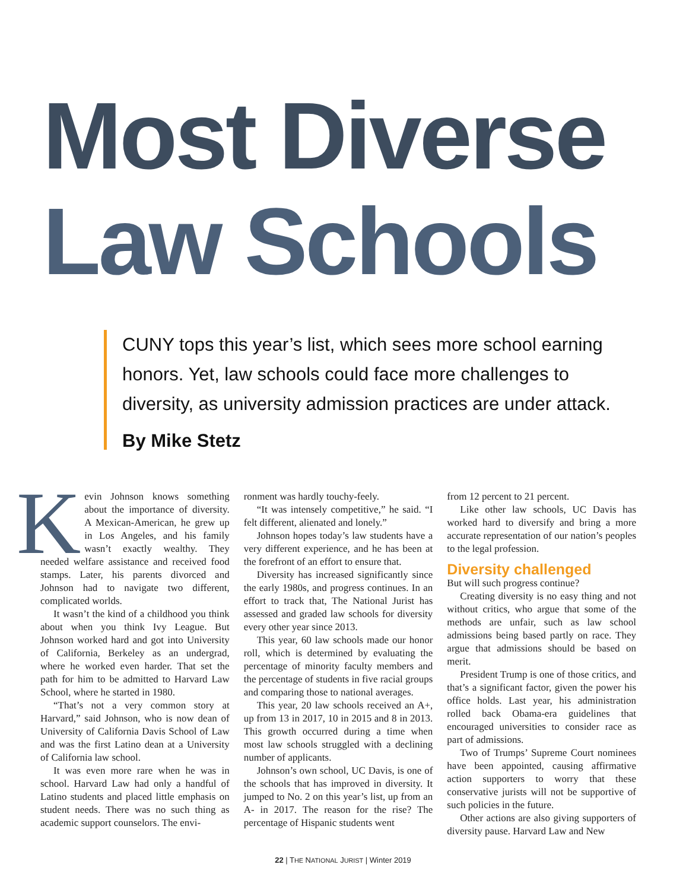Most Diverse
Law Schools
CUNY tops this year’s list, which sees more school earning honors. Yet, law schools could face more challenges to diversity, as university admission practices are under attack.
By Mike Stetz
Kevin Johnson knows something about the importance of diversity. A Mexican-American, he grew up in Los Angeles, and his family wasn’t exactly wealthy. They needed welfare assistance and received food stamps. Later, his parents divorced and Johnson had to navigate two different, complicated worlds.
It wasn’t the kind of a childhood you think about when you think Ivy League. But Johnson worked hard and got into University of California, Berkeley as an undergrad, where he worked even harder. That set the path for him to be admitted to Harvard Law School, where he started in 1980.
“That’s not a very common story at Harvard,” said Johnson, who is now dean of University of California Davis School of Law and was the first Latino dean at a University of California law school.
It was even more rare when he was in school. Harvard Law had only a handful of Latino students and placed little emphasis on student needs. There was no such thing as academic support counselors. The envi-
ronment was hardly touchy-feely.
“It was intensely competitive,” he said. “I felt different, alienated and lonely.”
Johnson hopes today’s law students have a very different experience, and he has been at the forefront of an effort to ensure that.
Diversity has increased significantly since the early 1980s, and progress continues. In an effort to track that, The National Jurist has assessed and graded law schools for diversity every other year since 2013.
This year, 60 law schools made our honor roll, which is determined by evaluating the percentage of minority faculty members and the percentage of students in five racial groups and comparing those to national averages.
This year, 20 law schools received an A+, up from 13 in 2017, 10 in 2015 and 8 in 2013. This growth occurred during a time when most law schools struggled with a declining number of applicants.
Johnson’s own school, UC Davis, is one of the schools that has improved in diversity. It jumped to No. 2 on this year’s list, up from an A- in 2017. The reason for the rise? The percentage of Hispanic students went
from 12 percent to 21 percent.
Like other law schools, UC Davis has worked hard to diversify and bring a more accurate representation of our nation’s peoples to the legal profession.
Diversity challenged
But will such progress continue?
Creating diversity is no easy thing and not without critics, who argue that some of the methods are unfair, such as law school admissions being based partly on race. They argue that admissions should be based on merit.
President Trump is one of those critics, and that’s a significant factor, given the power his office holds. Last year, his administration rolled back Obama-era guidelines that encouraged universities to consider race as part of admissions.
Two of Trumps’ Supreme Court nominees have been appointed, causing affirmative action supporters to worry that these conservative jurists will not be supportive of such policies in the future.
Other actions are also giving supporters of diversity pause. Harvard Law and New
22 | THE NATIONAL JURIST | Winter 2019